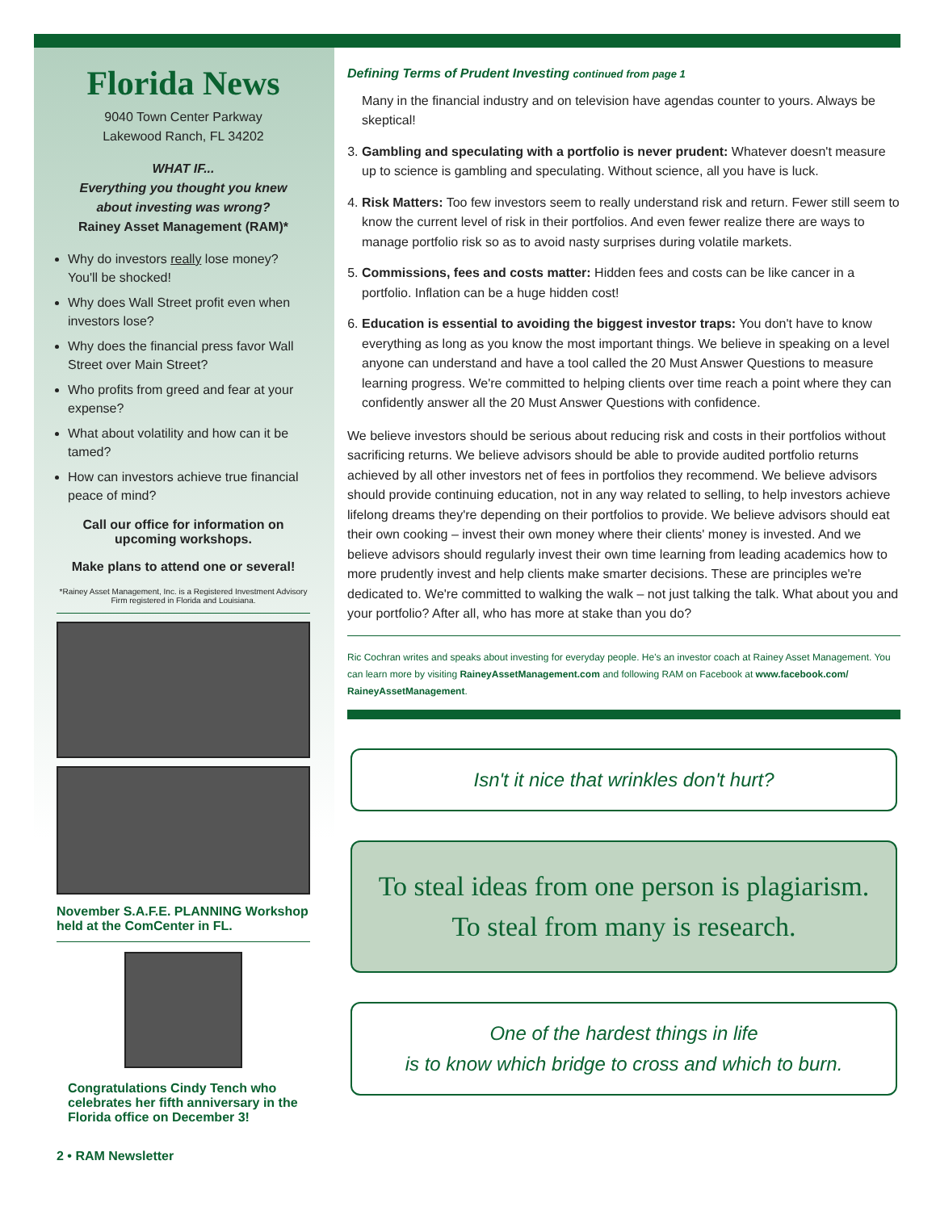Florida News
9040 Town Center Parkway
Lakewood Ranch, FL 34202
WHAT IF...
Everything you thought you knew
about investing was wrong?
Rainey Asset Management (RAM)*
Why do investors really lose money? You'll be shocked!
Why does Wall Street profit even when investors lose?
Why does the financial press favor Wall Street over Main Street?
Who profits from greed and fear at your expense?
What about volatility and how can it be tamed?
How can investors achieve true financial peace of mind?
Call our office for information on upcoming workshops.
Make plans to attend one or several!
*Rainey Asset Management, Inc. is a Registered Investment Advisory Firm registered in Florida and Louisiana.
November S.A.F.E. PLANNING Workshop held at the ComCenter in FL.
Congratulations Cindy Tench who celebrates her fifth anniversary in the Florida office on December 3!
2 • RAM Newsletter
Defining Terms of Prudent Investing continued from page 1
Many in the financial industry and on television have agendas counter to yours. Always be skeptical!
3. Gambling and speculating with a portfolio is never prudent: Whatever doesn't measure up to science is gambling and speculating. Without science, all you have is luck.
4. Risk Matters: Too few investors seem to really understand risk and return. Fewer still seem to know the current level of risk in their portfolios. And even fewer realize there are ways to manage portfolio risk so as to avoid nasty surprises during volatile markets.
5. Commissions, fees and costs matter: Hidden fees and costs can be like cancer in a portfolio. Inflation can be a huge hidden cost!
6. Education is essential to avoiding the biggest investor traps: You don't have to know everything as long as you know the most important things. We believe in speaking on a level anyone can understand and have a tool called the 20 Must Answer Questions to measure learning progress. We're committed to helping clients over time reach a point where they can confidently answer all the 20 Must Answer Questions with confidence.
We believe investors should be serious about reducing risk and costs in their portfolios without sacrificing returns. We believe advisors should be able to provide audited portfolio returns achieved by all other investors net of fees in portfolios they recommend. We believe advisors should provide continuing education, not in any way related to selling, to help investors achieve lifelong dreams they're depending on their portfolios to provide. We believe advisors should eat their own cooking – invest their own money where their clients' money is invested. And we believe advisors should regularly invest their own time learning from leading academics how to more prudently invest and help clients make smarter decisions. These are principles we're dedicated to. We're committed to walking the walk – not just talking the talk. What about you and your portfolio? After all, who has more at stake than you do?
Ric Cochran writes and speaks about investing for everyday people. He's an investor coach at Rainey Asset Management. You can learn more by visiting RaineyAssetManagement.com and following RAM on Facebook at www.facebook.com/ RaineyAssetManagement.
Isn't it nice that wrinkles don't hurt?
To steal ideas from one person is plagiarism.
To steal from many is research.
One of the hardest things in life
is to know which bridge to cross and which to burn.